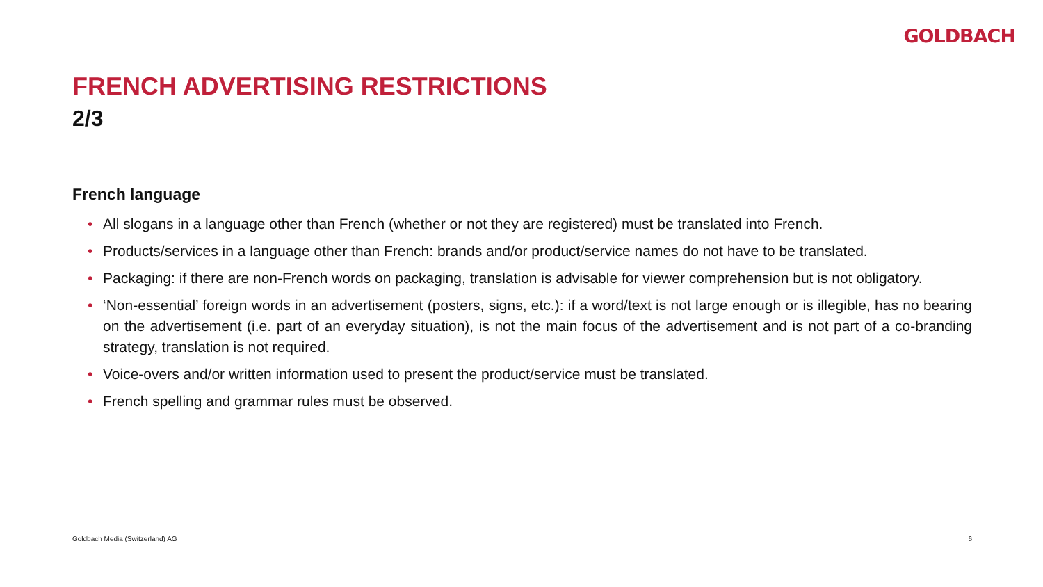GOLDBACH
FRENCH ADVERTISING RESTRICTIONS
2/3
French language
• All slogans in a language other than French (whether or not they are registered) must be translated into French.
• Products/services in a language other than French: brands and/or product/service names do not have to be translated.
• Packaging: if there are non-French words on packaging, translation is advisable for viewer comprehension but is not obligatory.
• ‘Non-essential’ foreign words in an advertisement (posters, signs, etc.): if a word/text is not large enough or is illegible, has no bearing on the advertisement (i.e. part of an everyday situation), is not the main focus of the advertisement and is not part of a co-branding strategy, translation is not required.
• Voice-overs and/or written information used to present the product/service must be translated.
• French spelling and grammar rules must be observed.
Goldbach Media (Switzerland) AG 6